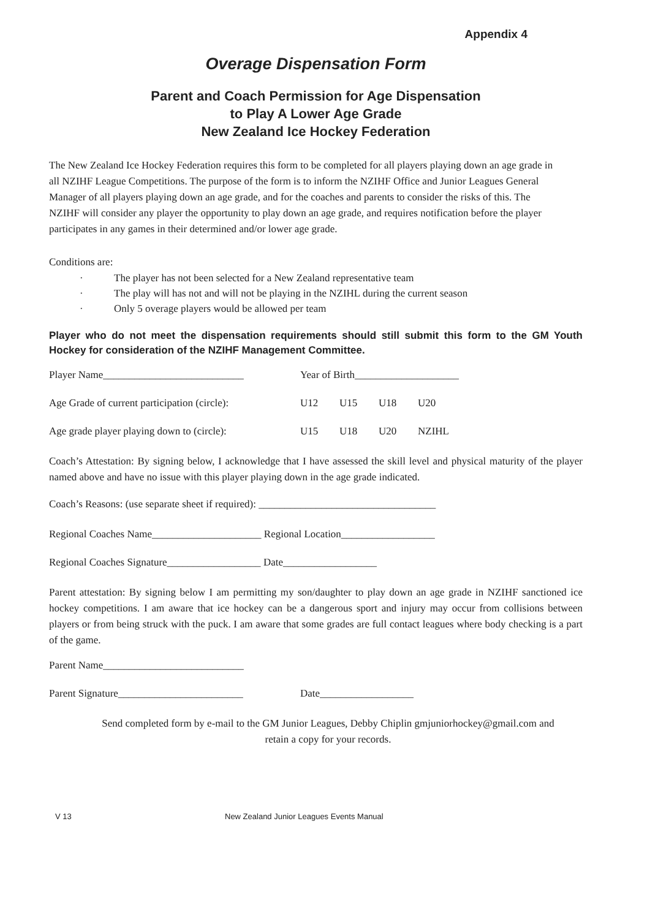Appendix 4
Overage Dispensation Form
Parent and Coach Permission for Age Dispensation
to Play A Lower Age Grade
New Zealand Ice Hockey Federation
The New Zealand Ice Hockey Federation requires this form to be completed for all players playing down an age grade in all NZIHF League Competitions. The purpose of the form is to inform the NZIHF Office and Junior Leagues General Manager of all players playing down an age grade, and for the coaches and parents to consider the risks of this. The NZIHF will consider any player the opportunity to play down an age grade, and requires notification before the player participates in any games in their determined and/or lower age grade.
Conditions are:
· The player has not been selected for a New Zealand representative team
· The play will has not and will not be playing in the NZIHL during the current season
· Only 5 overage players would be allowed per team
Player who do not meet the dispensation requirements should still submit this form to the GM Youth Hockey for consideration of the NZIHF Management Committee.
Player Name___________________________ Year of Birth____________________
Age Grade of current participation (circle):
U12 U15 U18 U20
Age grade player playing down to (circle):
U15 U18 U20 NZIHL
Coach’s Attestation: By signing below, I acknowledge that I have assessed the skill level and physical maturity of the player named above and have no issue with this player playing down in the age grade indicated.
Coach’s Reasons: (use separate sheet if required): __________________________________
Regional Coaches Name_____________________
Regional Location__________________
Regional Coaches Signature__________________
Date__________________
Parent attestation: By signing below I am permitting my son/daughter to play down an age grade in NZIHF sanctioned ice hockey competitions. I am aware that ice hockey can be a dangerous sport and injury may occur from collisions between players or from being struck with the puck. I am aware that some grades are full contact leagues where body checking is a part of the game.
Parent Name___________________________
Parent Signature________________________ Date__________________
Send completed form by e-mail to the GM Junior Leagues, Debby Chiplin gmjuniorhockey@gmail.com and
retain a copy for your records.
V 13 New Zealand Junior Leagues Events Manual